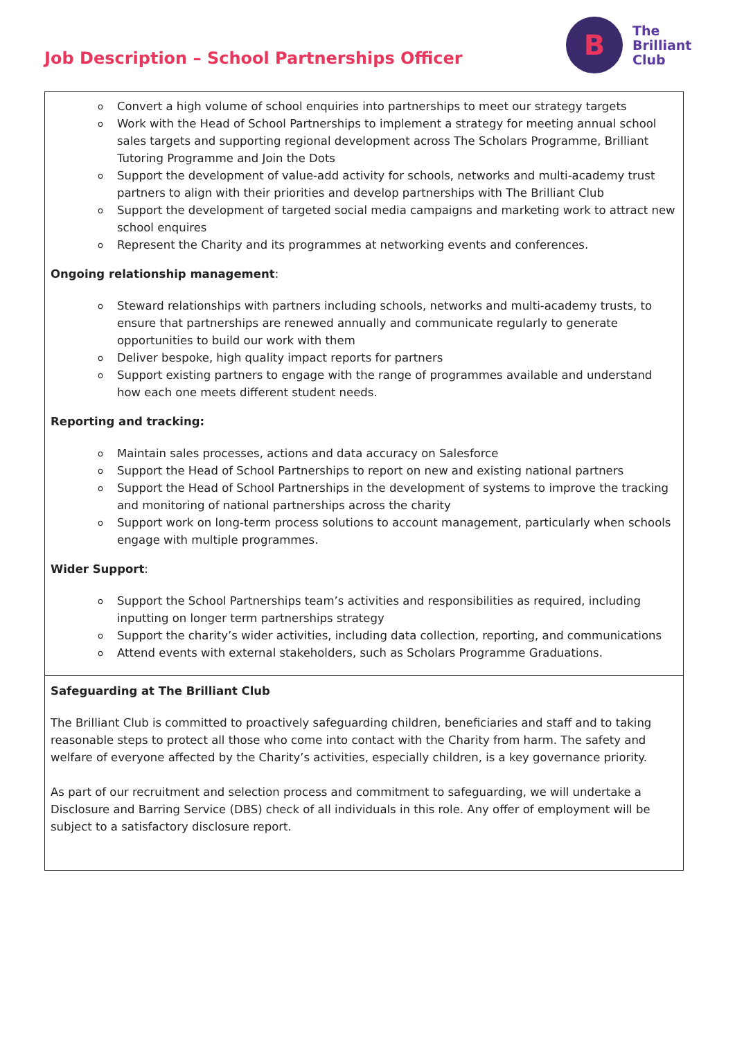Job Description – School Partnerships Officer
B
The
Brilliant
Club
o Convert a high volume of school enquiries into partnerships to meet our strategy targets
o Work with the Head of School Partnerships to implement a strategy for meeting annual school sales targets and supporting regional development across The Scholars Programme, Brilliant Tutoring Programme and Join the Dots
o Support the development of value-add activity for schools, networks and multi-academy trust partners to align with their priorities and develop partnerships with The Brilliant Club
o Support the development of targeted social media campaigns and marketing work to attract new school enquires
o Represent the Charity and its programmes at networking events and conferences.
Ongoing relationship management:
o Steward relationships with partners including schools, networks and multi-academy trusts, to ensure that partnerships are renewed annually and communicate regularly to generate opportunities to build our work with them
o Deliver bespoke, high quality impact reports for partners
o Support existing partners to engage with the range of programmes available and understand how each one meets different student needs.
Reporting and tracking:
o Maintain sales processes, actions and data accuracy on Salesforce
o Support the Head of School Partnerships to report on new and existing national partners
o Support the Head of School Partnerships in the development of systems to improve the tracking and monitoring of national partnerships across the charity
o Support work on long-term process solutions to account management, particularly when schools engage with multiple programmes.
Wider Support:
o Support the School Partnerships team’s activities and responsibilities as required, including inputting on longer term partnerships strategy
o Support the charity’s wider activities, including data collection, reporting, and communications
o Attend events with external stakeholders, such as Scholars Programme Graduations.
Safeguarding at The Brilliant Club
The Brilliant Club is committed to proactively safeguarding children, beneficiaries and staff and to taking reasonable steps to protect all those who come into contact with the Charity from harm. The safety and welfare of everyone affected by the Charity’s activities, especially children, is a key governance priority.
As part of our recruitment and selection process and commitment to safeguarding, we will undertake a Disclosure and Barring Service (DBS) check of all individuals in this role. Any offer of employment will be subject to a satisfactory disclosure report.